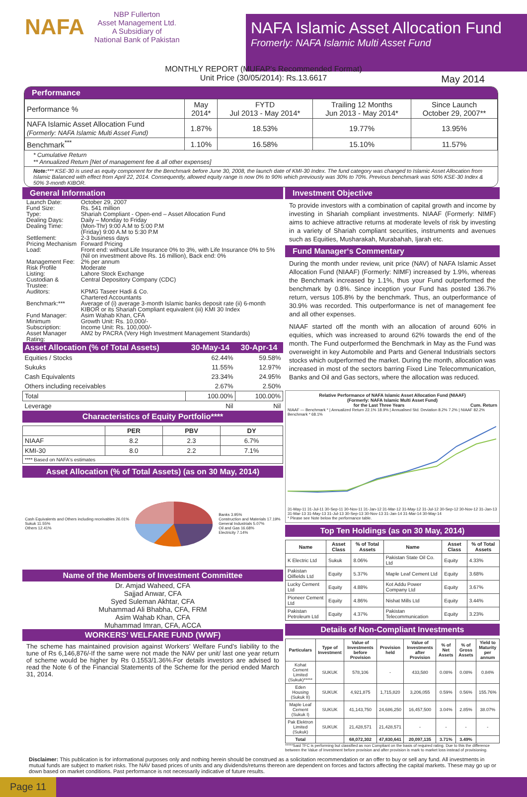NAFA NBP Fullerton
Asset Management Ltd.
A Subsidiary of
National Bank of Pakistan
NAFA Islamic Asset Allocation Fund
Fromerly: NAFA Islamic Multi Asset Fund
MONTHLY REPORT (MUFAP's Recommended Format)
Unit Price (30/05/2014): Rs.13.6617
May 2014
Performance
| Performance % | May 2014* | FYTD Jul 2013 - May 2014* | Trailing 12 Months Jun 2013 - May 2014* | Since Launch October 29, 2007** |
| --- | --- | --- | --- | --- |
| NAFA Islamic Asset Allocation Fund (Formerly: NAFA Islamic Multi Asset Fund) | 1.87% | 18.53% | 19.77% | 13.95% |
| Benchmark<sup>***</sup> | 1.10% | 16.58% | 15.10% | 11.57% |
* Cumulative Return
** Annualized Return [Net of management fee & all other expenses]
Note:*** KSE-30 is used as equity component for the Benchmark before June 30, 2008, the launch date of KMI-30 Index. The fund category was changed to Islamic Asset Allocation from Islamic Balanced with effect from April 22, 2014. Consequently, allowed equity range is now 0% to 90% which previously was 30% to 70%. Previous benchmark was 50% KSE-30 Index & 50% 3-month KIBOR.
General Information
| Launch Date: | October 29, 2007 |
| Fund Size: | Rs. 541 million |
| Type: | Shariah Compliant - Open-end – Asset Allocation Fund |
| Dealing Days: | Daily – Monday to Friday |
| Dealing Time: | (Mon-Thr) 9:00 A.M to 5:00 P.M (Friday) 9:00 A.M to 5:30 P.M |
| Settlement: | 2-3 business days |
| Pricing Mechanism | Forward Pricing |
| Load: | Front end: without Life Insurance 0% to 3%, with Life Insurance 0% to 5% (Nil on investment above Rs. 16 million), Back end: 0% |
| Management Fee: | 2% per annum |
| Risk Profile | Moderate |
| Listing: | Lahore Stock Exchange |
| Custodian & Trustee: | Central Depository Company (CDC) |
| Auditors: | KPMG Taseer Hadi & Co. Chartered Accountants |
| Benchmark:*** | Average of (i) average 3-month Islamic banks deposit rate (ii) 6-month KIBOR or its Shariah Compliant equivalent (iii) KMI 30 Index |
| Fund Manager: | Asim Wahab Khan, CFA |
| Minimum Subscription: | Growth Unit: Rs. 10,000/- Income Unit: Rs. 100,000/- |
| Asset Manager Rating: | AM2 by PACRA (Very High Investment Management Standards) |
| Asset Allocation (% of Total Assets) | 30-May-14 | 30-Apr-14 |
| --- | --- | --- |
| Equities / Stocks | 62.44% | 59.58% |
| Sukuks | 11.55% | 12.97% |
| Cash Equivalents | 23.34% | 24.95% |
| Others including receivables | 2.67% | 2.50% |
| Total | 100.00% | 100.00% |
| Leverage | Nil | Nil |
Characteristics of Equity Portfolio****
| | PER | PBV | DY |
| --- | --- | --- | --- |
| NIAAF | 8.2 | 2.3 | 6.7% |
| KMI-30 | 8.0 | 2.2 | 7.1% |
| **** Based on NAFA's estimates | | | |
Asset Allocation (% of Total Assets) (as on 30 May, 2014)
Cash Equivalents and Others including receivables 26.01%
Sukuk 11.55%
Others 12.41%
Banks 3.95%
Construction and Materials 17.19%
General Industrials 5.07%
Oil and Gas 16.68%
Electricity 7.14%
Name of the Members of Investment Committee
Dr. Amjad Waheed, CFA
Sajjad Anwar, CFA
Syed Suleman Akhtar, CFA
Muhammad Ali Bhabha, CFA, FRM
Asim Wahab Khan, CFA
Muhammad Imran, CFA, ACCA
WORKERS’ WELFARE FUND (WWF)
The scheme has maintained provision against Workers’ Welfare Fund’s liability to the tune of Rs 6,146,876/-If the same were not made the NAV per unit/ last one year return of scheme would be higher by Rs 0.1553/1.36%.For details investors are advised to read the Note 6 of the Financial Statements of the Scheme for the period ended March 31, 2014.
Investment Objective
To provide investors with a combination of capital growth and income by investing in Shariah compliant investments. NIAAF (Formerly: NIMF) aims to achieve attractive returns at moderate levels of risk by investing in a variety of Shariah compliant securities, instruments and avenues such as Equities, Musharakah, Murabahah, Ijarah etc.
Fund Manager‘s Commentary
During the month under review, unit price (NAV) of NAFA Islamic Asset Allocation Fund (NIAAF) (Formerly: NIMF) increased by 1.9%, whereas the Benchmark increased by 1.1%, thus your Fund outperformed the benchmark by 0.8%. Since inception your Fund has posted 136.7% return, versus 105.8% by the benchmark. Thus, an outperformance of 30.9% was recorded. This outperformance is net of management fee and all other expenses.
NIAAF started off the month with an allocation of around 60% in equities, which was increased to around 62% towards the end of the month. The Fund outperformed the Benchmark in May as the Fund was overweight in key Automobile and Parts and General Industrials sectors stocks which outperformed the market. During the month, allocation was increased in most of the sectors barring Fixed Line Telecommunication, Banks and Oil and Gas sectors, where the allocation was reduced.
Relative Performance of NAFA Islamic Asset Allocation Fund (NIAAF)
(Formerly: NAFA Islamic Multi Asset Fund)
for the Last Three Years Cum. Return
NIAAF — Benchmark * | Annualized Return 22.1% 18.9% | Annualised Std. Deviation 8.2% 7.2% | NIAAF 82.2% Benchmark * 68.1%
31-May-11 31-Jul-11 30-Sep-11 30-Nov-11 31-Jan-12 31-Mar-12 31-May-12 31-Jul-12 30-Sep-12 30-Nov-12 31-Jan-13 31-Mar-13 31-May-13 31-Jul-13 30-Sep-13 30-Nov-13 31-Jan-14 31-Mar-14 30-May-14
* Please see Note below the performance table.
Top Ten Holdings (as on 30 May, 2014)
| Name | Asset Class | % of Total Assets | Name | Asset Class | % of Total Assets |
| --- | --- | --- | --- | --- | --- |
| K Electric Ltd | Sukuk | 8.06% | Pakistan State Oil Co. Ltd | Equity | 4.33% |
| Pakistan Oilfields Ltd | Equity | 5.37% | Maple Leaf Cement Ltd | Equity | 3.68% |
| Lucky Cement Ltd | Equity | 4.88% | Kot Addu Power Company Ltd | Equity | 3.67% |
| Pioneer Cement Ltd | Equity | 4.86% | Nishat Mills Ltd | Equity | 3.44% |
| Pakistan Petroleum Ltd | Equity | 4.37% | Pakistan Telecommunication | Equity | 3.23% |
Details of Non-Compliant Investments
| Particulars | Type of Investment | Value of Investments before Provision | Provision held | Value of Investments after Provision | % of Net Assets | % of Gross Assets | Yield to Maturity per annum |
| --- | --- | --- | --- | --- | --- | --- | --- |
| Kohat Cement Limited (Sukuk)***** | SUKUK | 578,106 | - | 433,580 | 0.08% | 0.08% | 0.84% |
| Eden Housing (Sukuk II) | SUKUK | 4,921,875 | 1,715,820 | 3,206,055 | 0.59% | 0.56% | 155.76% |
| Maple Leaf Cement (Sukuk I) | SUKUK | 41,143,750 | 24,686,250 | 16,457,500 | 3.04% | 2.85% | 38.07% |
| Pak Elektron Limited (Sukuk) | SUKUK | 21,428,571 | 21,428,571 | - | - | - | - |
| Total | | 68,072,302 | 47,830,641 | 20,097,135 | 3.71% | 3.49% | |
*****Said TFC is performing but classified as non Compliant on the basis of required rating. Due to this the difference between the Value of Investment before provision and after provision is mark to market loss instead of provisioning.
Disclaimer: This publication is for informational purposes only and nothing herein should be construed as a solicitation recommendation or an offer to buy or sell any fund. All investments in mutual funds are subject to market risks. The NAV based prices of units and any dividends/returns thereon are dependent on forces and factors affecting the capital markets. These may go up or down based on market conditions. Past performance is not necessarily indicative of future results.
Page 11